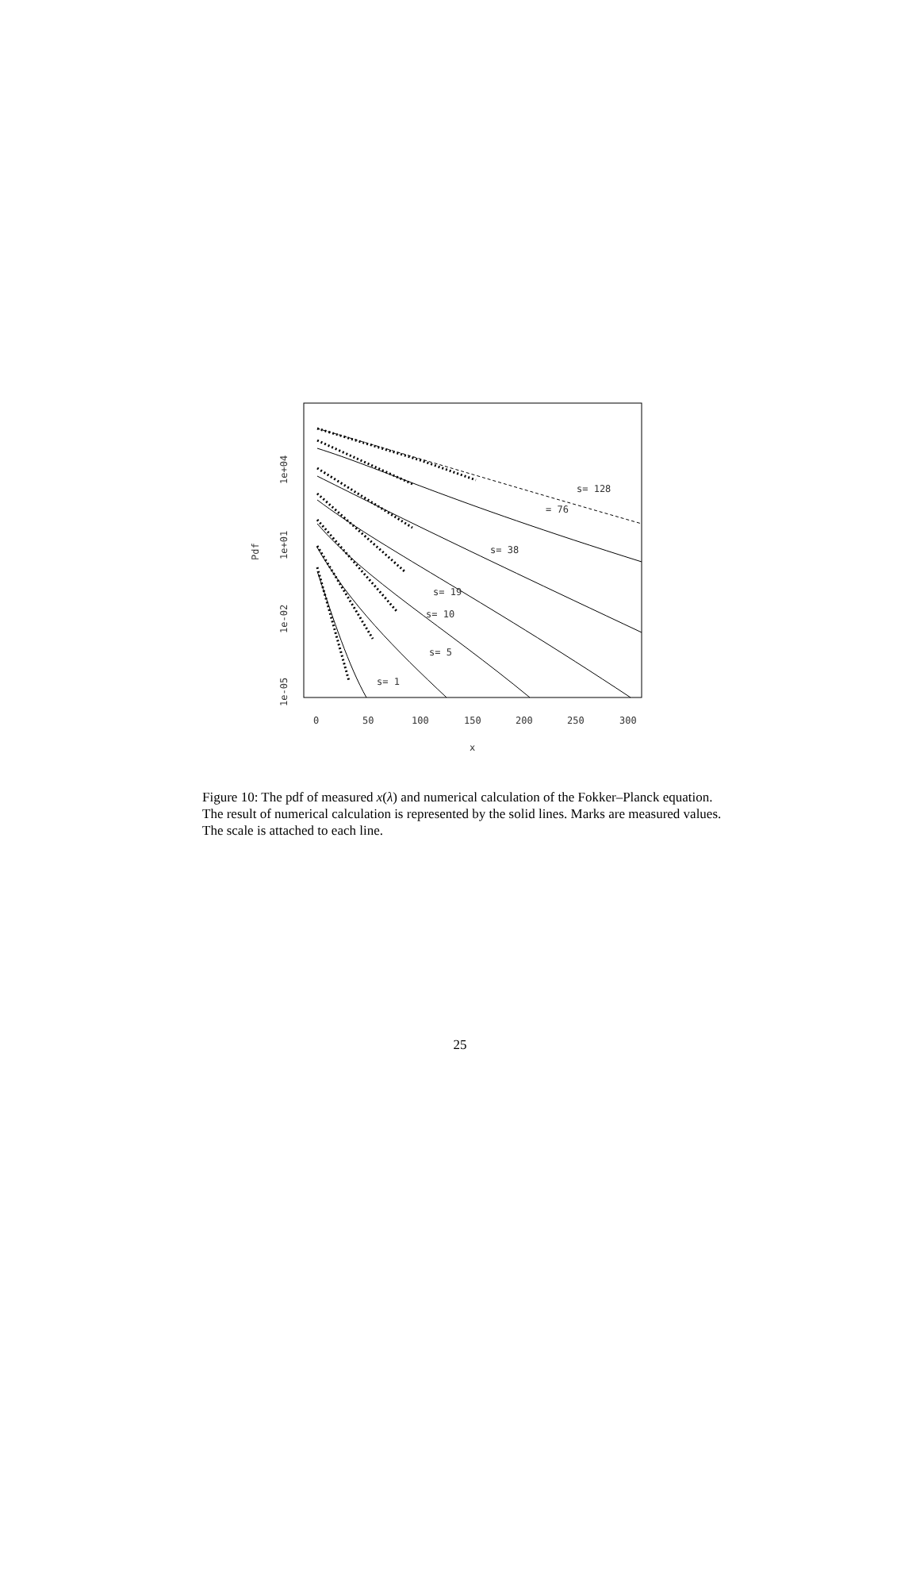s= 128
= 76
s= 38
s= 19
s= 10
s= 5
s= 1
1e+04
1e+01
1e-02
1e-05
Pdf
0
50
100
150
200
250
300
x
Figure 10: The pdf of measured x(λ) and numerical calculation of the Fokker–Planck equation. The result of numerical calculation is represented by the solid lines. Marks are measured values. The scale is attached to each line.
25